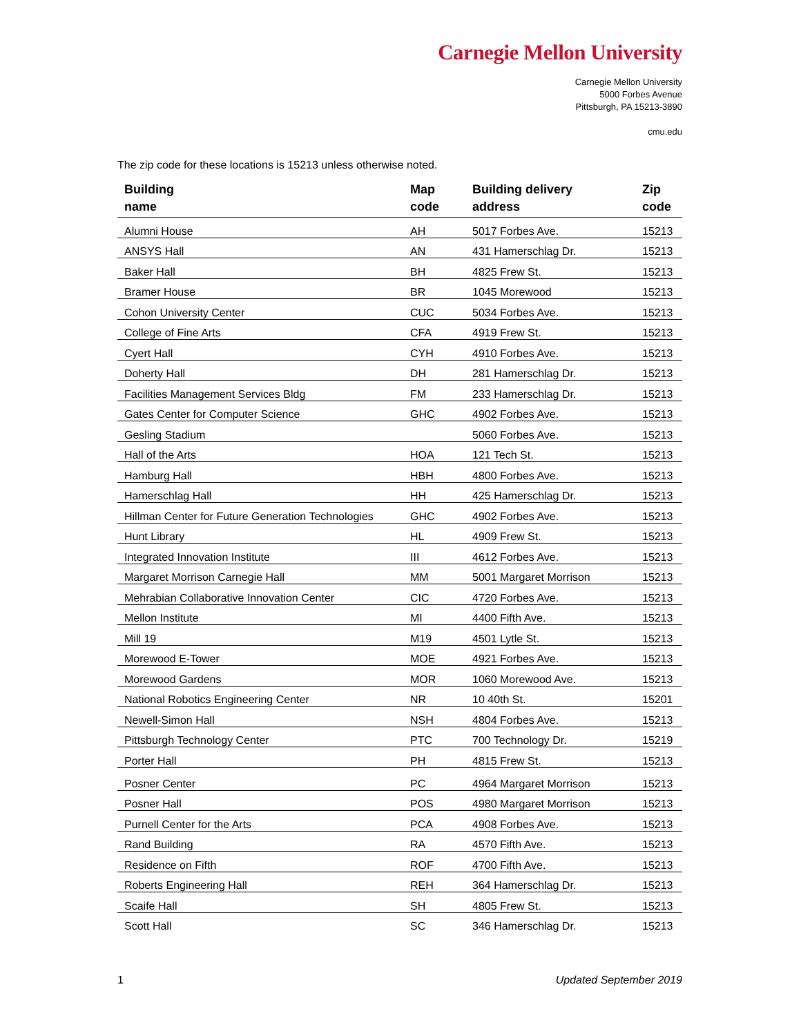Carnegie Mellon University
Carnegie Mellon University
5000 Forbes Avenue
Pittsburgh, PA 15213-3890
cmu.edu
The zip code for these locations is 15213 unless otherwise noted.
| Building name | Map code | Building delivery address | Zip code |
| --- | --- | --- | --- |
| Alumni House | AH | 5017 Forbes Ave. | 15213 |
| ANSYS Hall | AN | 431 Hamerschlag Dr. | 15213 |
| Baker Hall | BH | 4825 Frew St. | 15213 |
| Bramer House | BR | 1045 Morewood | 15213 |
| Cohon University Center | CUC | 5034 Forbes Ave. | 15213 |
| College of Fine Arts | CFA | 4919 Frew St. | 15213 |
| Cyert Hall | CYH | 4910 Forbes Ave. | 15213 |
| Doherty Hall | DH | 281 Hamerschlag Dr. | 15213 |
| Facilities Management Services Bldg | FM | 233 Hamerschlag Dr. | 15213 |
| Gates Center for Computer Science | GHC | 4902 Forbes Ave. | 15213 |
| Gesling Stadium | | 5060 Forbes Ave. | 15213 |
| Hall of the Arts | HOA | 121 Tech St. | 15213 |
| Hamburg Hall | HBH | 4800 Forbes Ave. | 15213 |
| Hamerschlag Hall | HH | 425 Hamerschlag Dr. | 15213 |
| Hillman Center for Future Generation Technologies | GHC | 4902 Forbes Ave. | 15213 |
| Hunt Library | HL | 4909 Frew St. | 15213 |
| Integrated Innovation Institute | III | 4612 Forbes Ave. | 15213 |
| Margaret Morrison Carnegie Hall | MM | 5001 Margaret Morrison | 15213 |
| Mehrabian Collaborative Innovation Center | CIC | 4720 Forbes Ave. | 15213 |
| Mellon Institute | MI | 4400 Fifth Ave. | 15213 |
| Mill 19 | M19 | 4501 Lytle St. | 15213 |
| Morewood E-Tower | MOE | 4921 Forbes Ave. | 15213 |
| Morewood Gardens | MOR | 1060 Morewood Ave. | 15213 |
| National Robotics Engineering Center | NR | 10 40th St. | 15201 |
| Newell-Simon Hall | NSH | 4804 Forbes Ave. | 15213 |
| Pittsburgh Technology Center | PTC | 700 Technology Dr. | 15219 |
| Porter Hall | PH | 4815 Frew St. | 15213 |
| Posner Center | PC | 4964 Margaret Morrison | 15213 |
| Posner Hall | POS | 4980 Margaret Morrison | 15213 |
| Purnell Center for the Arts | PCA | 4908 Forbes Ave. | 15213 |
| Rand Building | RA | 4570 Fifth Ave. | 15213 |
| Residence on Fifth | ROF | 4700 Fifth Ave. | 15213 |
| Roberts Engineering Hall | REH | 364 Hamerschlag Dr. | 15213 |
| Scaife Hall | SH | 4805 Frew St. | 15213 |
| Scott Hall | SC | 346 Hamerschlag Dr. | 15213 |
1 Updated September 2019